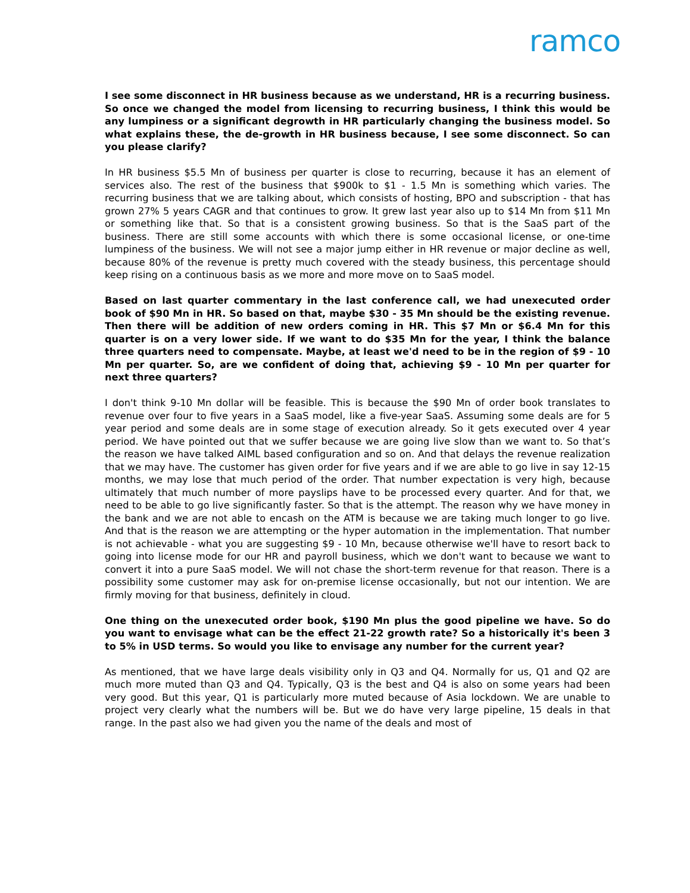ramco
I see some disconnect in HR business because as we understand, HR is a recurring business. So once we changed the model from licensing to recurring business, I think this would be any lumpiness or a significant degrowth in HR particularly changing the business model. So what explains these, the de-growth in HR business because, I see some disconnect. So can you please clarify?
In HR business $5.5 Mn of business per quarter is close to recurring, because it has an element of services also. The rest of the business that $900k to $1 - 1.5 Mn is something which varies. The recurring business that we are talking about, which consists of hosting, BPO and subscription - that has grown 27% 5 years CAGR and that continues to grow. It grew last year also up to $14 Mn from $11 Mn or something like that. So that is a consistent growing business. So that is the SaaS part of the business. There are still some accounts with which there is some occasional license, or one-time lumpiness of the business. We will not see a major jump either in HR revenue or major decline as well, because 80% of the revenue is pretty much covered with the steady business, this percentage should keep rising on a continuous basis as we more and more move on to SaaS model.
Based on last quarter commentary in the last conference call, we had unexecuted order book of $90 Mn in HR. So based on that, maybe $30 - 35 Mn should be the existing revenue. Then there will be addition of new orders coming in HR. This $7 Mn or $6.4 Mn for this quarter is on a very lower side. If we want to do $35 Mn for the year, I think the balance three quarters need to compensate. Maybe, at least we'd need to be in the region of $9 - 10 Mn per quarter. So, are we confident of doing that, achieving $9 - 10 Mn per quarter for next three quarters?
I don't think 9-10 Mn dollar will be feasible. This is because the $90 Mn of order book translates to revenue over four to five years in a SaaS model, like a five-year SaaS. Assuming some deals are for 5 year period and some deals are in some stage of execution already. So it gets executed over 4 year period. We have pointed out that we suffer because we are going live slow than we want to. So that’s the reason we have talked AIML based configuration and so on. And that delays the revenue realization that we may have. The customer has given order for five years and if we are able to go live in say 12-15 months, we may lose that much period of the order. That number expectation is very high, because ultimately that much number of more payslips have to be processed every quarter. And for that, we need to be able to go live significantly faster. So that is the attempt. The reason why we have money in the bank and we are not able to encash on the ATM is because we are taking much longer to go live. And that is the reason we are attempting or the hyper automation in the implementation. That number is not achievable - what you are suggesting $9 - 10 Mn, because otherwise we'll have to resort back to going into license mode for our HR and payroll business, which we don't want to because we want to convert it into a pure SaaS model. We will not chase the short-term revenue for that reason. There is a possibility some customer may ask for on-premise license occasionally, but not our intention. We are firmly moving for that business, definitely in cloud.
One thing on the unexecuted order book, $190 Mn plus the good pipeline we have. So do you want to envisage what can be the effect 21-22 growth rate? So a historically it's been 3 to 5% in USD terms. So would you like to envisage any number for the current year?
As mentioned, that we have large deals visibility only in Q3 and Q4. Normally for us, Q1 and Q2 are much more muted than Q3 and Q4. Typically, Q3 is the best and Q4 is also on some years had been very good. But this year, Q1 is particularly more muted because of Asia lockdown. We are unable to project very clearly what the numbers will be. But we do have very large pipeline, 15 deals in that range. In the past also we had given you the name of the deals and most of